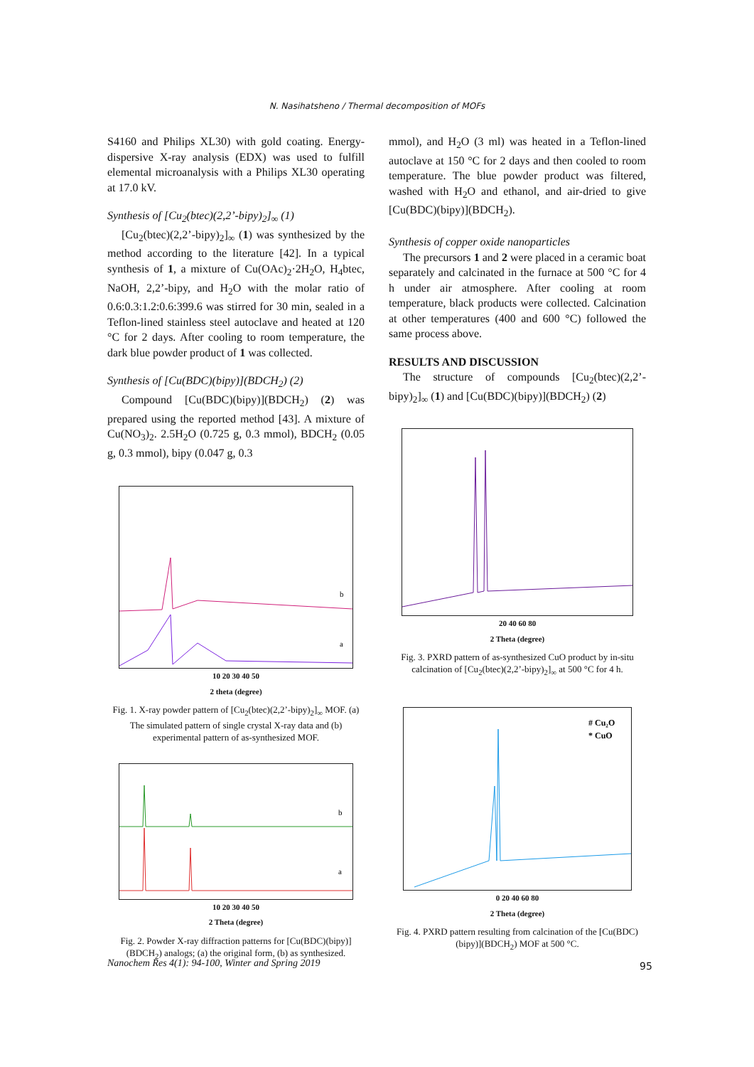N. Nasihatsheno / Thermal decomposition of MOFs
S4160 and Philips XL30) with gold coating. Energy-dispersive X-ray analysis (EDX) was used to fulfill elemental microanalysis with a Philips XL30 operating at 17.0 kV.
Synthesis of [Cu<sub>2</sub>(btec)(2,2’-bipy)<sub>2</sub>]<sub>∞</sub> (1)
[Cu<sub>2</sub>(btec)(2,2’-bipy)<sub>2</sub>]<sub>∞</sub> (1) was synthesized by the method according to the literature [42]. In a typical synthesis of 1, a mixture of Cu(OAc)<sub>2</sub>·2H<sub>2</sub>O, H<sub>4</sub>btec, NaOH, 2,2’-bipy, and H<sub>2</sub>O with the molar ratio of 0.6:0.3:1.2:0.6:399.6 was stirred for 30 min, sealed in a Teflon-lined stainless steel autoclave and heated at 120 °C for 2 days. After cooling to room temperature, the dark blue powder product of 1 was collected.
Synthesis of [Cu(BDC)(bipy)](BDCH<sub>2</sub>) (2)
Compound [Cu(BDC)(bipy)](BDCH<sub>2</sub>) (2) was prepared using the reported method [43]. A mixture of Cu(NO<sub>3</sub>)<sub>2</sub>. 2.5H<sub>2</sub>O (0.725 g, 0.3 mmol), BDCH<sub>2</sub> (0.05 g, 0.3 mmol), bipy (0.047 g, 0.3
b
a
10 20 30 40 50
2 theta (degree)
Fig. 1. X-ray powder pattern of [Cu<sub>2</sub>(btec)(2,2’-bipy)<sub>2</sub>]<sub>∞</sub> MOF. (a) The simulated pattern of single crystal X-ray data and (b) experimental pattern of as-synthesized MOF.
b
a
10 20 30 40 50
2 Theta (degree)
Fig. 2. Powder X-ray diffraction patterns for [Cu(BDC)(bipy)](BDCH<sub>2</sub>) analogs; (a) the original form, (b) as synthesized.
mmol), and H<sub>2</sub>O (3 ml) was heated in a Teflon-lined autoclave at 150 °C for 2 days and then cooled to room temperature. The blue powder product was filtered, washed with H<sub>2</sub>O and ethanol, and air-dried to give [Cu(BDC)(bipy)](BDCH<sub>2</sub>).
Synthesis of copper oxide nanoparticles
The precursors 1 and 2 were placed in a ceramic boat separately and calcinated in the furnace at 500 °C for 4 h under air atmosphere. After cooling at room temperature, black products were collected. Calcination at other temperatures (400 and 600 °C) followed the same process above.
RESULTS AND DISCUSSION
The structure of compounds [Cu<sub>2</sub>(btec)(2,2’-bipy)<sub>2</sub>]<sub>∞</sub> (1) and [Cu(BDC)(bipy)](BDCH<sub>2</sub>) (2)
20 40 60 80
2 Theta (degree)
Fig. 3. PXRD pattern of as-synthesized CuO product by in-situ calcination of [Cu<sub>2</sub>(btec)(2,2’-bipy)<sub>2</sub>]<sub>∞</sub> at 500 °C for 4 h.
# Cu₂O
* CuO
0 20 40 60 80
2 Theta (degree)
Fig. 4. PXRD pattern resulting from calcination of the [Cu(BDC)(bipy)](BDCH<sub>2</sub>) MOF at 500 °C.
Nanochem Res 4(1): 94-100, Winter and Spring 2019
95